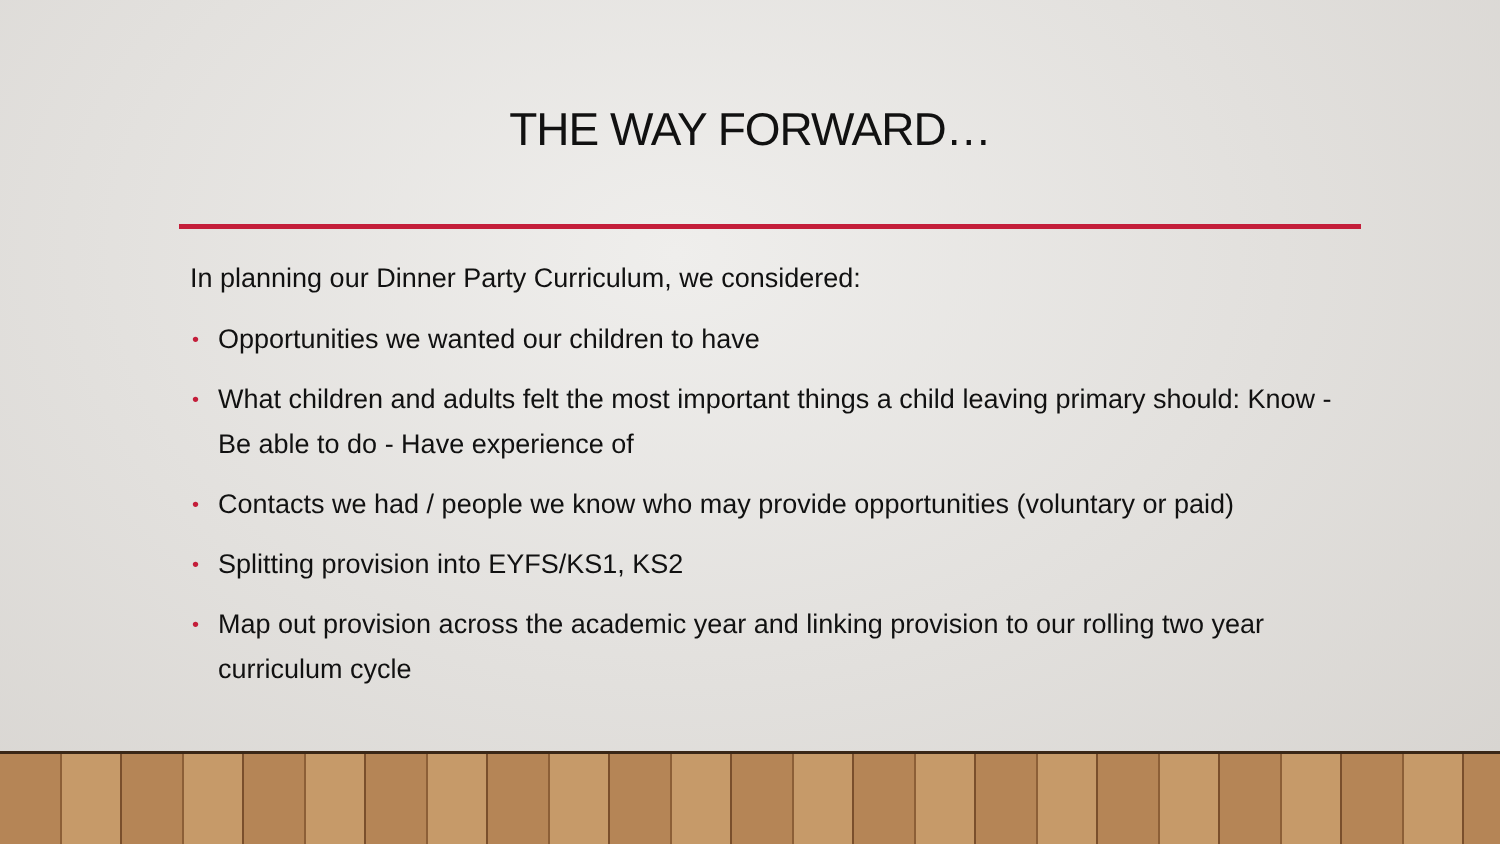THE WAY FORWARD…
In planning our Dinner Party Curriculum, we considered:
• Opportunities we wanted our children to have
• What children and adults felt the most important things a child leaving primary should: Know - Be able to do - Have experience of
• Contacts we had / people we know who may provide opportunities (voluntary or paid)
• Splitting provision into EYFS/KS1, KS2
• Map out provision across the academic year and linking provision to our rolling two year curriculum cycle